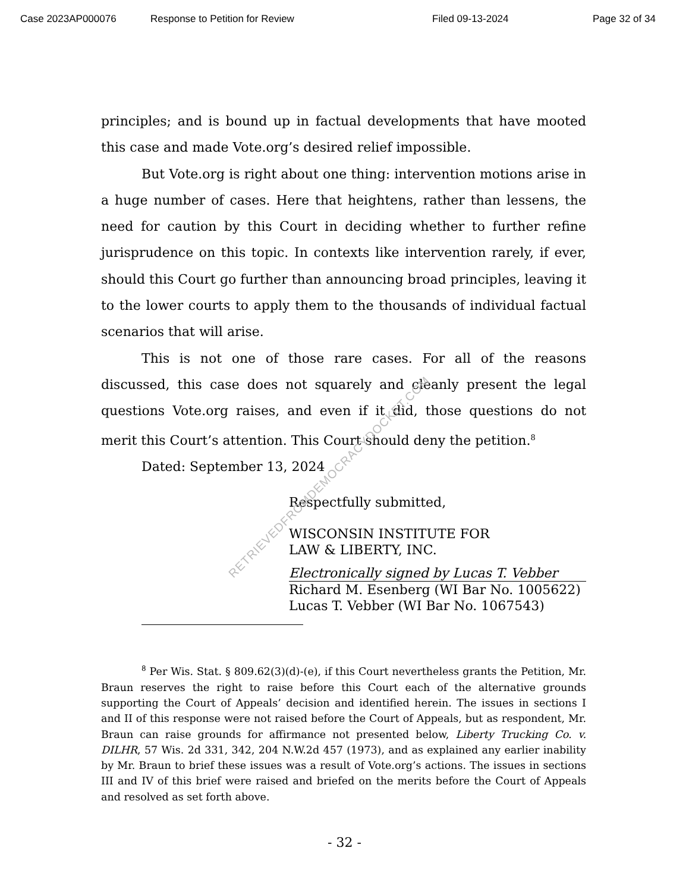Case 2023AP000076 Response to Petition for Review Filed 09-13-2024 Page 32 of 34
principles; and is bound up in factual developments that have mooted this case and made Vote.org’s desired relief impossible.
But Vote.org is right about one thing: intervention motions arise in a huge number of cases. Here that heightens, rather than lessens, the need for caution by this Court in deciding whether to further refine jurisprudence on this topic. In contexts like intervention rarely, if ever, should this Court go further than announcing broad principles, leaving it to the lower courts to apply them to the thousands of individual factual scenarios that will arise.
This is not one of those rare cases. For all of the reasons discussed, this case does not squarely and cleanly present the legal questions Vote.org raises, and even if it did, those questions do not merit this Court’s attention. This Court should deny the petition.<sup>8</sup>
Dated: September 13, 2024
Respectfully submitted,
WISCONSIN INSTITUTE FOR
LAW & LIBERTY, INC.
Electronically signed by Lucas T. Vebber
Richard M. Esenberg (WI Bar No. 1005622)
Lucas T. Vebber (WI Bar No. 1067543)
<sup>8</sup> Per Wis. Stat. § 809.62(3)(d)-(e), if this Court nevertheless grants the Petition, Mr. Braun reserves the right to raise before this Court each of the alternative grounds supporting the Court of Appeals’ decision and identified herein. The issues in sections I and II of this response were not raised before the Court of Appeals, but as respondent, Mr. Braun can raise grounds for affirmance not presented below, Liberty Trucking Co. v. DILHR, 57 Wis. 2d 331, 342, 204 N.W.2d 457 (1973), and as explained any earlier inability by Mr. Braun to brief these issues was a result of Vote.org’s actions. The issues in sections III and IV of this brief were raised and briefed on the merits before the Court of Appeals and resolved as set forth above.
RETRIEVEDFROMDEMOCRACYDOCKET.COM
- 32 -